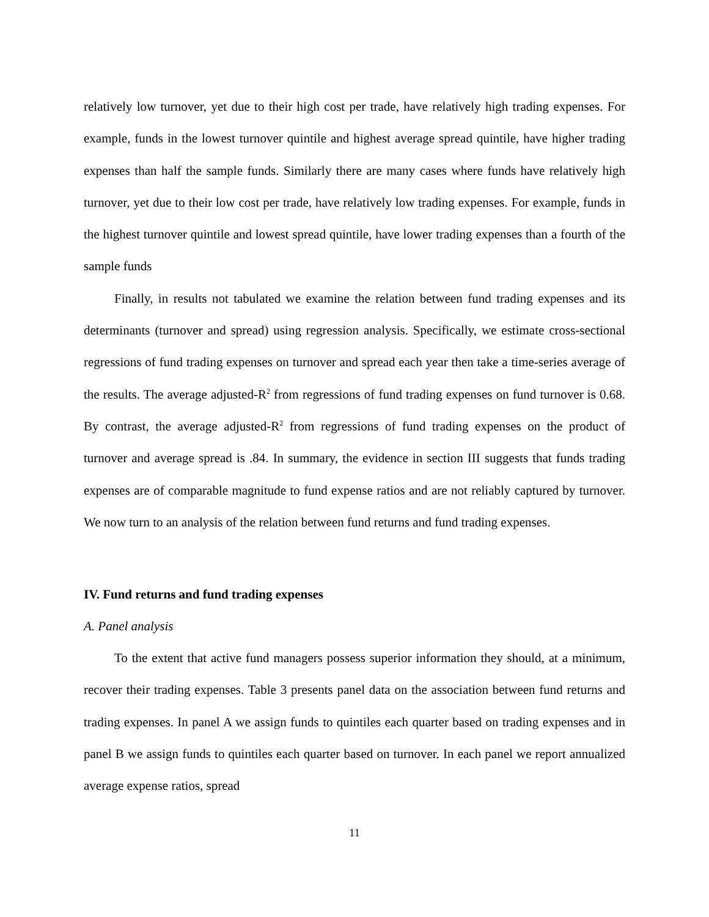relatively low turnover, yet due to their high cost per trade, have relatively high trading expenses. For example, funds in the lowest turnover quintile and highest average spread quintile, have higher trading expenses than half the sample funds. Similarly there are many cases where funds have relatively high turnover, yet due to their low cost per trade, have relatively low trading expenses. For example, funds in the highest turnover quintile and lowest spread quintile, have lower trading expenses than a fourth of the sample funds
Finally, in results not tabulated we examine the relation between fund trading expenses and its determinants (turnover and spread) using regression analysis. Specifically, we estimate cross-sectional regressions of fund trading expenses on turnover and spread each year then take a time-series average of the results. The average adjusted-R<sup>2</sup> from regressions of fund trading expenses on fund turnover is 0.68. By contrast, the average adjusted-R<sup>2</sup> from regressions of fund trading expenses on the product of turnover and average spread is .84. In summary, the evidence in section III suggests that funds trading expenses are of comparable magnitude to fund expense ratios and are not reliably captured by turnover. We now turn to an analysis of the relation between fund returns and fund trading expenses.
IV. Fund returns and fund trading expenses
A. Panel analysis
To the extent that active fund managers possess superior information they should, at a minimum, recover their trading expenses. Table 3 presents panel data on the association between fund returns and trading expenses. In panel A we assign funds to quintiles each quarter based on trading expenses and in panel B we assign funds to quintiles each quarter based on turnover. In each panel we report annualized average expense ratios, spread
11